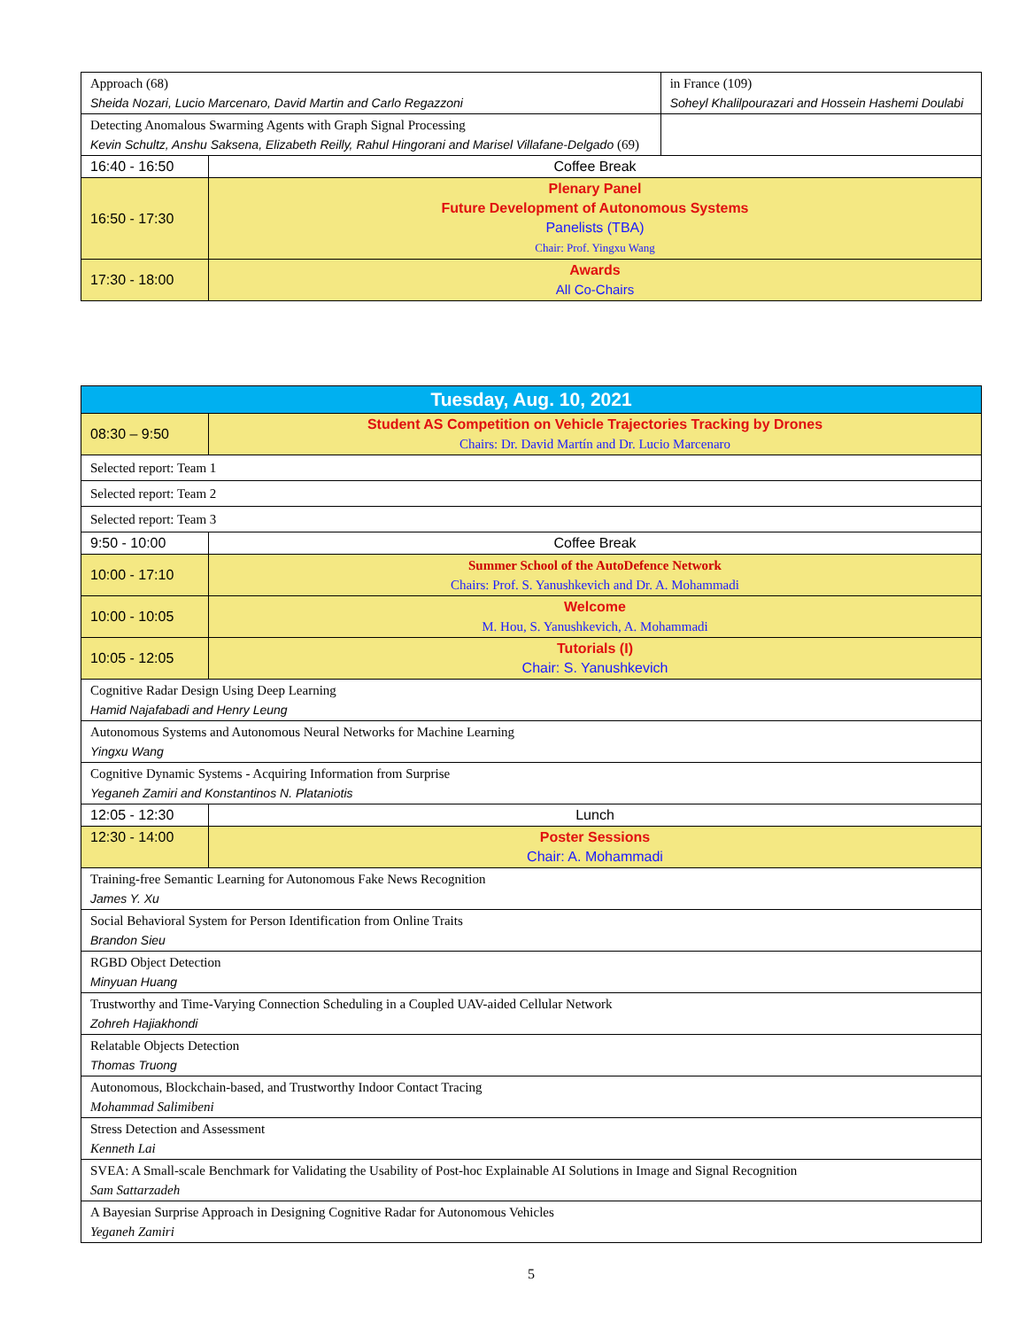| Approach (68) Sheida Nozari, Lucio Marcenaro, David Martin and Carlo Regazzoni | | in France (109) Soheyl Khalilpourazari and Hossein Hashemi Doulabi |
| Detecting Anomalous Swarming Agents with Graph Signal Processing Kevin Schultz, Anshu Saksena, Elizabeth Reilly, Rahul Hingorani and Marisel Villafane-Delgado (69) | | |
| 16:40 - 16:50 | Coffee Break | |
| 16:50 - 17:30 | Plenary Panel Future Development of Autonomous Systems Panelists (TBA) Chair: Prof. Yingxu Wang | |
| 17:30 - 18:00 | Awards All Co-Chairs | |
| Tuesday, Aug. 10, 2021 | |
| --- | --- |
| 08:30 – 9:50 | Student AS Competition on Vehicle Trajectories Tracking by Drones Chairs: Dr. David Martín and Dr. Lucio Marcenaro |
| Selected report: Team 1 | |
| Selected report: Team 2 | |
| Selected report: Team 3 | |
| 9:50 - 10:00 | Coffee Break |
| 10:00 - 17:10 | Summer School of the AutoDefence Network Chairs: Prof. S. Yanushkevich and Dr. A. Mohammadi |
| 10:00 - 10:05 | Welcome M. Hou, S. Yanushkevich, A. Mohammadi |
| 10:05 - 12:05 | Tutorials (I) Chair: S. Yanushkevich |
| Cognitive Radar Design Using Deep Learning Hamid Najafabadi and Henry Leung | |
| Autonomous Systems and Autonomous Neural Networks for Machine Learning Yingxu Wang | |
| Cognitive Dynamic Systems - Acquiring Information from Surprise Yeganeh Zamiri and Konstantinos N. Plataniotis | |
| 12:05 - 12:30 | Lunch |
| 12:30 - 14:00 | Poster Sessions Chair: A. Mohammadi |
| Training-free Semantic Learning for Autonomous Fake News Recognition James Y. Xu | |
| Social Behavioral System for Person Identification from Online Traits Brandon Sieu | |
| RGBD Object Detection Minyuan Huang | |
| Trustworthy and Time-Varying Connection Scheduling in a Coupled UAV-aided Cellular Network Zohreh Hajiakhondi | |
| Relatable Objects Detection Thomas Truong | |
| Autonomous, Blockchain-based, and Trustworthy Indoor Contact Tracing Mohammad Salimibeni | |
| Stress Detection and Assessment Kenneth Lai | |
| SVEA: A Small-scale Benchmark for Validating the Usability of Post-hoc Explainable AI Solutions in Image and Signal Recognition Sam Sattarzadeh | |
| A Bayesian Surprise Approach in Designing Cognitive Radar for Autonomous Vehicles Yeganeh Zamiri | |
5